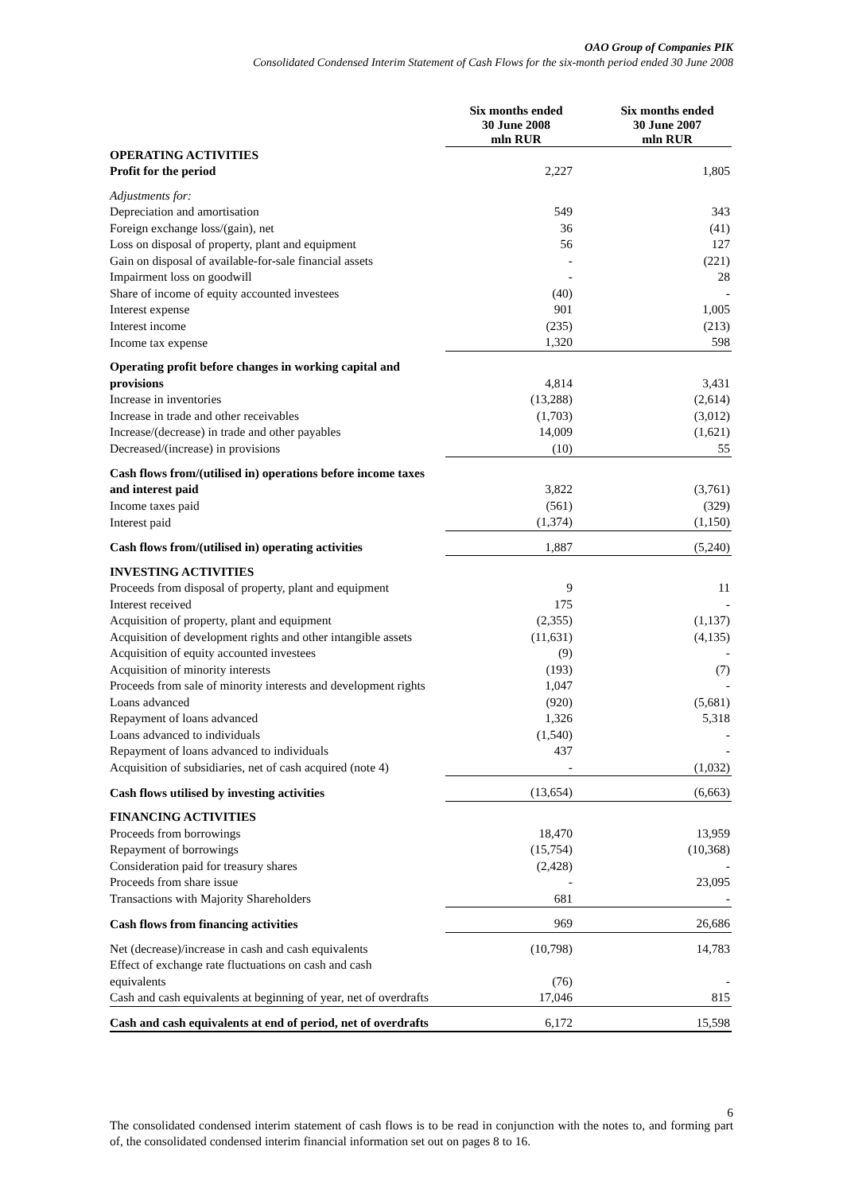OAO Group of Companies PIK
Consolidated Condensed Interim Statement of Cash Flows for the six-month period ended 30 June 2008
| | Six months ended 30 June 2008 mln RUR | Six months ended 30 June 2007 mln RUR |
| --- | --- | --- |
| OPERATING ACTIVITIES | | |
| Profit for the period | 2,227 | 1,805 |
| Adjustments for: | | |
| Depreciation and amortisation | 549 | 343 |
| Foreign exchange loss/(gain), net | 36 | (41) |
| Loss on disposal of property, plant and equipment | 56 | 127 |
| Gain on disposal of available-for-sale financial assets | - | (221) |
| Impairment loss on goodwill | - | 28 |
| Share of income of equity accounted investees | (40) | - |
| Interest expense | 901 | 1,005 |
| Interest income | (235) | (213) |
| Income tax expense | 1,320 | 598 |
| Operating profit before changes in working capital and | | |
| provisions | 4,814 | 3,431 |
| Increase in inventories | (13,288) | (2,614) |
| Increase in trade and other receivables | (1,703) | (3,012) |
| Increase/(decrease) in trade and other payables | 14,009 | (1,621) |
| Decreased/(increase) in provisions | (10) | 55 |
| Cash flows from/(utilised in) operations before income taxes | | |
| and interest paid | 3,822 | (3,761) |
| Income taxes paid | (561) | (329) |
| Interest paid | (1,374) | (1,150) |
| Cash flows from/(utilised in) operating activities | 1,887 | (5,240) |
| INVESTING ACTIVITIES | | |
| Proceeds from disposal of property, plant and equipment | 9 | 11 |
| Interest received | 175 | - |
| Acquisition of property, plant and equipment | (2,355) | (1,137) |
| Acquisition of development rights and other intangible assets | (11,631) | (4,135) |
| Acquisition of equity accounted investees | (9) | - |
| Acquisition of minority interests | (193) | (7) |
| Proceeds from sale of minority interests and development rights | 1,047 | - |
| Loans advanced | (920) | (5,681) |
| Repayment of loans advanced | 1,326 | 5,318 |
| Loans advanced to individuals | (1,540) | - |
| Repayment of loans advanced to individuals | 437 | - |
| Acquisition of subsidiaries, net of cash acquired (note 4) | - | (1,032) |
| Cash flows utilised by investing activities | (13,654) | (6,663) |
| FINANCING ACTIVITIES | | |
| Proceeds from borrowings | 18,470 | 13,959 |
| Repayment of borrowings | (15,754) | (10,368) |
| Consideration paid for treasury shares | (2,428) | - |
| Proceeds from share issue | - | 23,095 |
| Transactions with Majority Shareholders | 681 | - |
| Cash flows from financing activities | 969 | 26,686 |
| Net (decrease)/increase in cash and cash equivalents | (10,798) | 14,783 |
| Effect of exchange rate fluctuations on cash and cash equivalents | (76) | - |
| Cash and cash equivalents at beginning of year, net of overdrafts | 17,046 | 815 |
| Cash and cash equivalents at end of period, net of overdrafts | 6,172 | 15,598 |
6
The consolidated condensed interim statement of cash flows is to be read in conjunction with the notes to, and forming part of, the consolidated condensed interim financial information set out on pages 8 to 16.